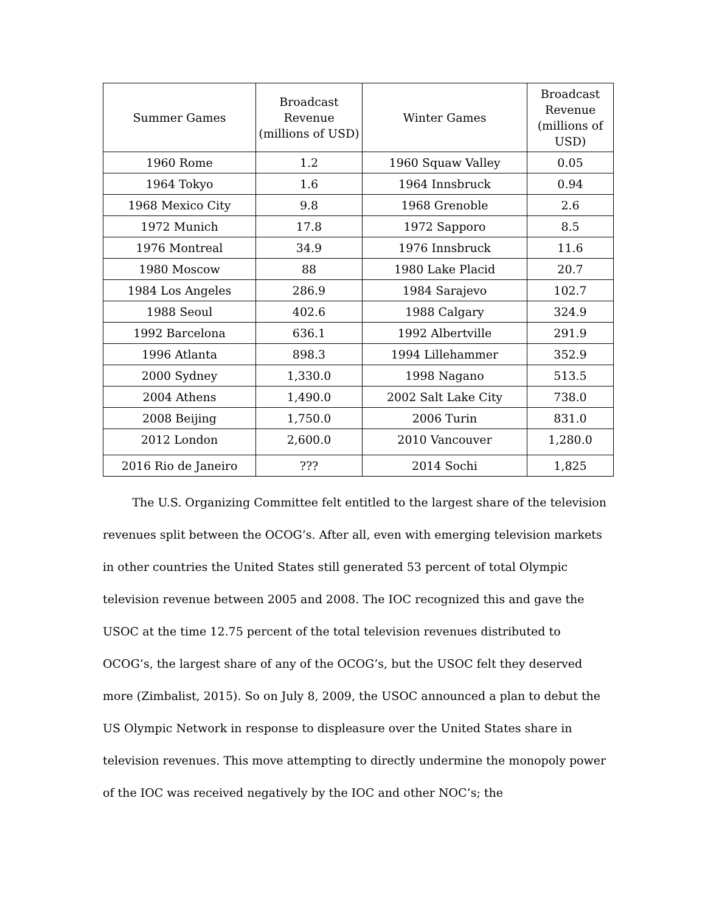| Summer Games | Broadcast Revenue (millions of USD) | Winter Games | Broadcast Revenue (millions of USD) |
| --- | --- | --- | --- |
| 1960 Rome | 1.2 | 1960 Squaw Valley | 0.05 |
| 1964 Tokyo | 1.6 | 1964 Innsbruck | 0.94 |
| 1968 Mexico City | 9.8 | 1968 Grenoble | 2.6 |
| 1972 Munich | 17.8 | 1972 Sapporo | 8.5 |
| 1976 Montreal | 34.9 | 1976 Innsbruck | 11.6 |
| 1980 Moscow | 88 | 1980 Lake Placid | 20.7 |
| 1984 Los Angeles | 286.9 | 1984 Sarajevo | 102.7 |
| 1988 Seoul | 402.6 | 1988 Calgary | 324.9 |
| 1992 Barcelona | 636.1 | 1992 Albertville | 291.9 |
| 1996 Atlanta | 898.3 | 1994 Lillehammer | 352.9 |
| 2000 Sydney | 1,330.0 | 1998 Nagano | 513.5 |
| 2004 Athens | 1,490.0 | 2002 Salt Lake City | 738.0 |
| 2008 Beijing | 1,750.0 | 2006 Turin | 831.0 |
| 2012 London | 2,600.0 | 2010 Vancouver | 1,280.0 |
| 2016 Rio de Janeiro | ??? | 2014 Sochi | 1,825 |
The U.S. Organizing Committee felt entitled to the largest share of the television revenues split between the OCOG’s. After all, even with emerging television markets in other countries the United States still generated 53 percent of total Olympic television revenue between 2005 and 2008. The IOC recognized this and gave the USOC at the time 12.75 percent of the total television revenues distributed to OCOG’s, the largest share of any of the OCOG’s, but the USOC felt they deserved more (Zimbalist, 2015). So on July 8, 2009, the USOC announced a plan to debut the US Olympic Network in response to displeasure over the United States share in television revenues. This move attempting to directly undermine the monopoly power of the IOC was received negatively by the IOC and other NOC’s; the